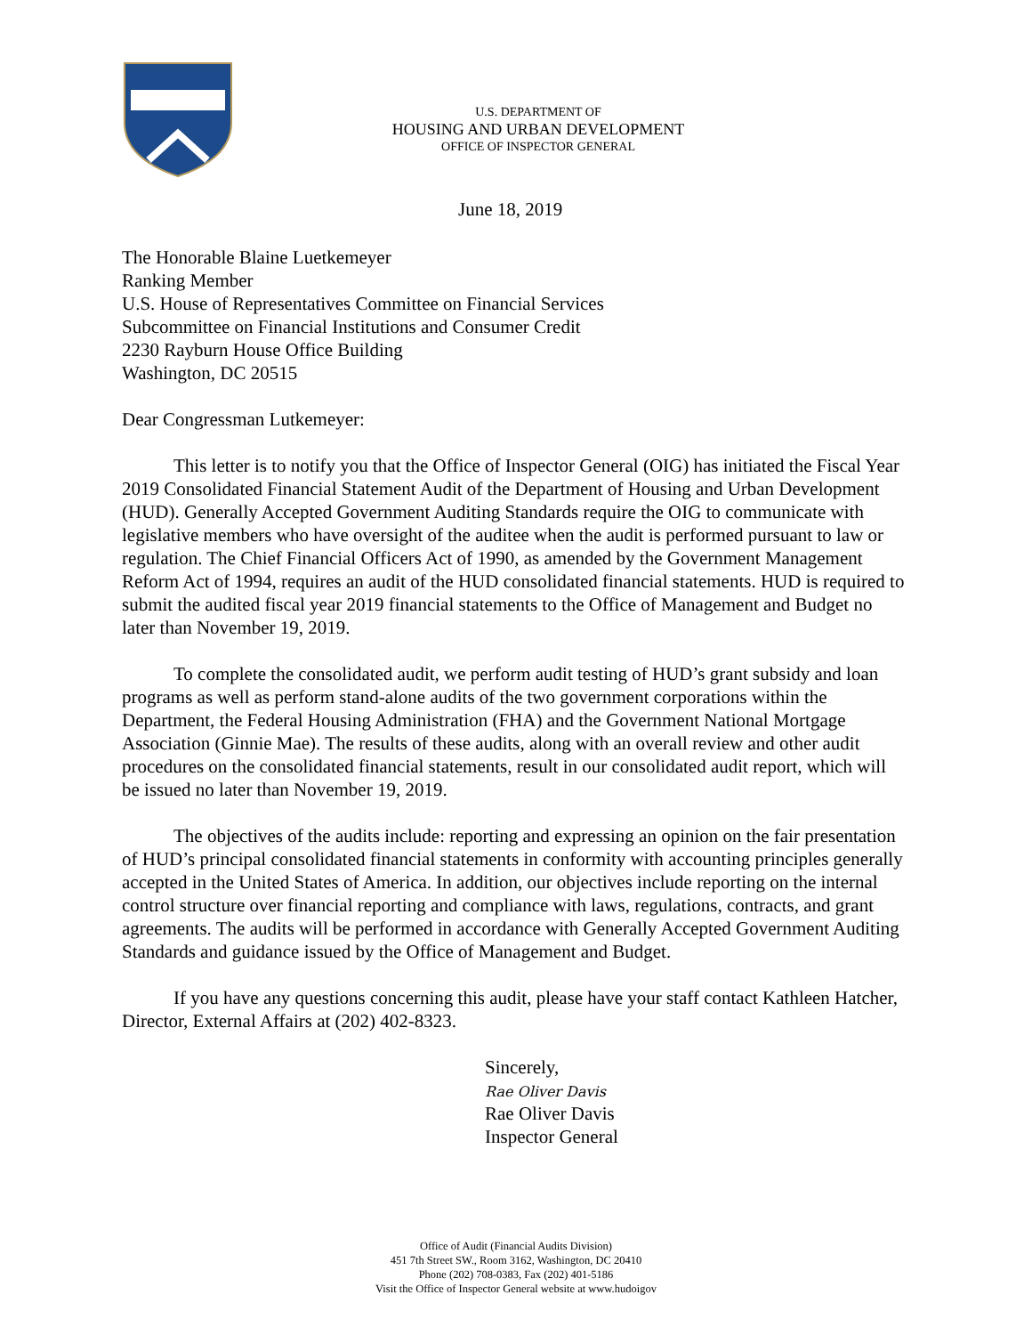U.S. DEPARTMENT OF
HOUSING AND URBAN DEVELOPMENT
OFFICE OF INSPECTOR GENERAL
June 18, 2019
The Honorable Blaine Luetkemeyer
Ranking Member
U.S. House of Representatives Committee on Financial Services
Subcommittee on Financial Institutions and Consumer Credit
2230 Rayburn House Office Building
Washington, DC 20515
Dear Congressman Lutkemeyer:
This letter is to notify you that the Office of Inspector General (OIG) has initiated the Fiscal Year 2019 Consolidated Financial Statement Audit of the Department of Housing and Urban Development (HUD). Generally Accepted Government Auditing Standards require the OIG to communicate with legislative members who have oversight of the auditee when the audit is performed pursuant to law or regulation. The Chief Financial Officers Act of 1990, as amended by the Government Management Reform Act of 1994, requires an audit of the HUD consolidated financial statements. HUD is required to submit the audited fiscal year 2019 financial statements to the Office of Management and Budget no later than November 19, 2019.
To complete the consolidated audit, we perform audit testing of HUD’s grant subsidy and loan programs as well as perform stand-alone audits of the two government corporations within the Department, the Federal Housing Administration (FHA) and the Government National Mortgage Association (Ginnie Mae). The results of these audits, along with an overall review and other audit procedures on the consolidated financial statements, result in our consolidated audit report, which will be issued no later than November 19, 2019.
The objectives of the audits include: reporting and expressing an opinion on the fair presentation of HUD’s principal consolidated financial statements in conformity with accounting principles generally accepted in the United States of America. In addition, our objectives include reporting on the internal control structure over financial reporting and compliance with laws, regulations, contracts, and grant agreements. The audits will be performed in accordance with Generally Accepted Government Auditing Standards and guidance issued by the Office of Management and Budget.
If you have any questions concerning this audit, please have your staff contact Kathleen Hatcher, Director, External Affairs at (202) 402-8323.
Sincerely,
Rae Oliver Davis
Rae Oliver Davis
Inspector General
Office of Audit (Financial Audits Division)
451 7th Street SW., Room 3162, Washington, DC 20410
Phone (202) 708-0383, Fax (202) 401-5186
Visit the Office of Inspector General website at www.hudoigov